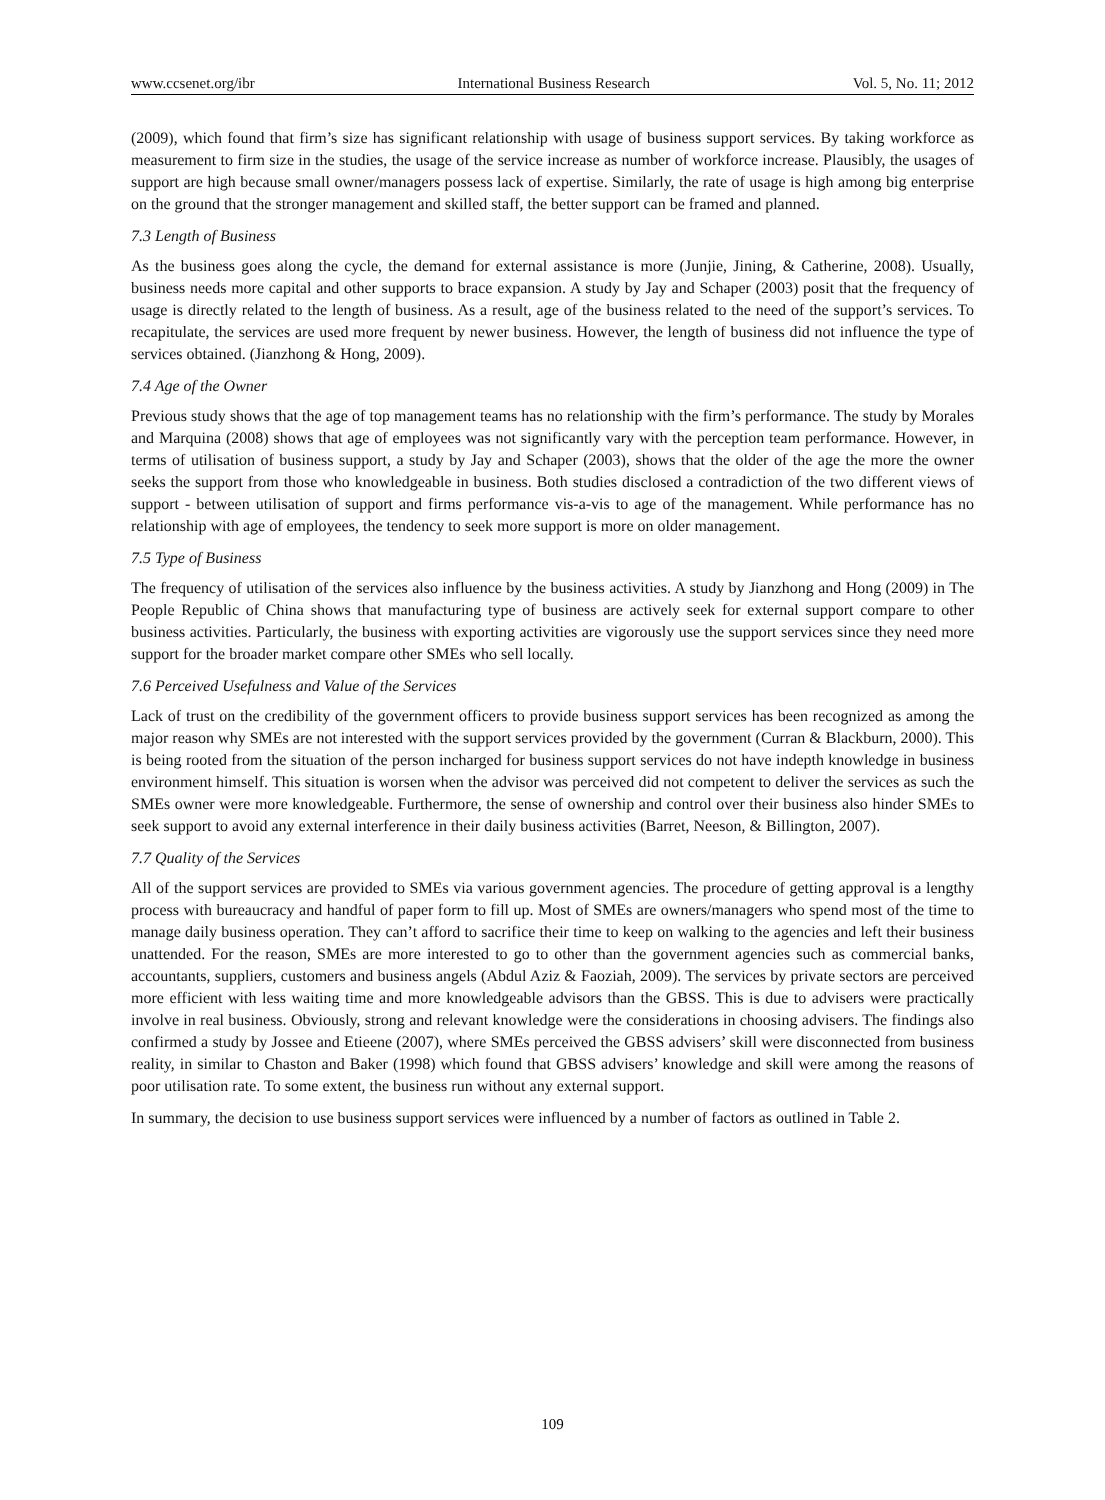www.ccsenet.org/ibr International Business Research Vol. 5, No. 11; 2012
(2009), which found that firm’s size has significant relationship with usage of business support services. By taking workforce as measurement to firm size in the studies, the usage of the service increase as number of workforce increase. Plausibly, the usages of support are high because small owner/managers possess lack of expertise. Similarly, the rate of usage is high among big enterprise on the ground that the stronger management and skilled staff, the better support can be framed and planned.
7.3 Length of Business
As the business goes along the cycle, the demand for external assistance is more (Junjie, Jining, & Catherine, 2008). Usually, business needs more capital and other supports to brace expansion. A study by Jay and Schaper (2003) posit that the frequency of usage is directly related to the length of business. As a result, age of the business related to the need of the support’s services. To recapitulate, the services are used more frequent by newer business. However, the length of business did not influence the type of services obtained. (Jianzhong & Hong, 2009).
7.4 Age of the Owner
Previous study shows that the age of top management teams has no relationship with the firm’s performance. The study by Morales and Marquina (2008) shows that age of employees was not significantly vary with the perception team performance. However, in terms of utilisation of business support, a study by Jay and Schaper (2003), shows that the older of the age the more the owner seeks the support from those who knowledgeable in business. Both studies disclosed a contradiction of the two different views of support - between utilisation of support and firms performance vis-a-vis to age of the management. While performance has no relationship with age of employees, the tendency to seek more support is more on older management.
7.5 Type of Business
The frequency of utilisation of the services also influence by the business activities. A study by Jianzhong and Hong (2009) in The People Republic of China shows that manufacturing type of business are actively seek for external support compare to other business activities. Particularly, the business with exporting activities are vigorously use the support services since they need more support for the broader market compare other SMEs who sell locally.
7.6 Perceived Usefulness and Value of the Services
Lack of trust on the credibility of the government officers to provide business support services has been recognized as among the major reason why SMEs are not interested with the support services provided by the government (Curran & Blackburn, 2000). This is being rooted from the situation of the person incharged for business support services do not have indepth knowledge in business environment himself. This situation is worsen when the advisor was perceived did not competent to deliver the services as such the SMEs owner were more knowledgeable. Furthermore, the sense of ownership and control over their business also hinder SMEs to seek support to avoid any external interference in their daily business activities (Barret, Neeson, & Billington, 2007).
7.7 Quality of the Services
All of the support services are provided to SMEs via various government agencies. The procedure of getting approval is a lengthy process with bureaucracy and handful of paper form to fill up. Most of SMEs are owners/managers who spend most of the time to manage daily business operation. They can’t afford to sacrifice their time to keep on walking to the agencies and left their business unattended. For the reason, SMEs are more interested to go to other than the government agencies such as commercial banks, accountants, suppliers, customers and business angels (Abdul Aziz & Faoziah, 2009). The services by private sectors are perceived more efficient with less waiting time and more knowledgeable advisors than the GBSS. This is due to advisers were practically involve in real business. Obviously, strong and relevant knowledge were the considerations in choosing advisers. The findings also confirmed a study by Jossee and Etieene (2007), where SMEs perceived the GBSS advisers’ skill were disconnected from business reality, in similar to Chaston and Baker (1998) which found that GBSS advisers’ knowledge and skill were among the reasons of poor utilisation rate. To some extent, the business run without any external support.
In summary, the decision to use business support services were influenced by a number of factors as outlined in Table 2.
109